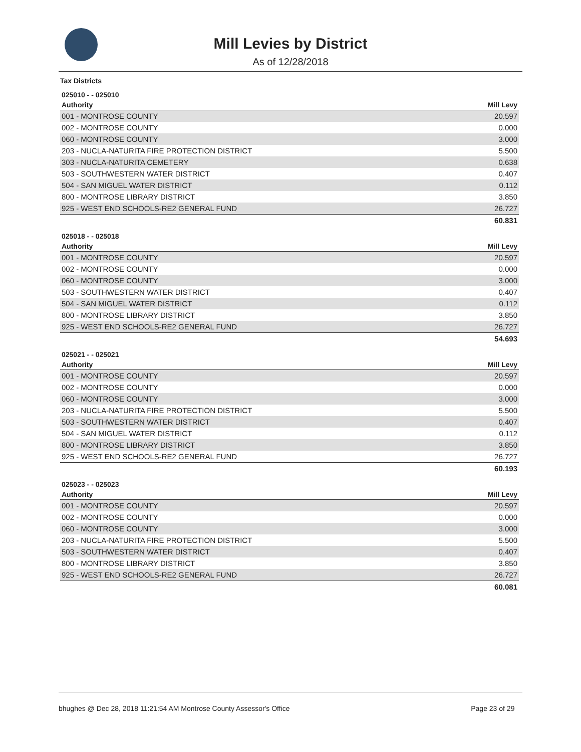Mill Levies by District
As of 12/28/2018
Tax Districts
025010 - - 025010
| Authority | Mill Levy |
| --- | --- |
| 001 - MONTROSE COUNTY | 20.597 |
| 002 - MONTROSE COUNTY | 0.000 |
| 060 - MONTROSE COUNTY | 3.000 |
| 203 - NUCLA-NATURITA FIRE PROTECTION DISTRICT | 5.500 |
| 303 - NUCLA-NATURITA CEMETERY | 0.638 |
| 503 - SOUTHWESTERN WATER DISTRICT | 0.407 |
| 504 - SAN MIGUEL WATER DISTRICT | 0.112 |
| 800 - MONTROSE LIBRARY DISTRICT | 3.850 |
| 925 - WEST END SCHOOLS-RE2 GENERAL FUND | 26.727 |
| | 60.831 |
025018 - - 025018
| Authority | Mill Levy |
| --- | --- |
| 001 - MONTROSE COUNTY | 20.597 |
| 002 - MONTROSE COUNTY | 0.000 |
| 060 - MONTROSE COUNTY | 3.000 |
| 503 - SOUTHWESTERN WATER DISTRICT | 0.407 |
| 504 - SAN MIGUEL WATER DISTRICT | 0.112 |
| 800 - MONTROSE LIBRARY DISTRICT | 3.850 |
| 925 - WEST END SCHOOLS-RE2 GENERAL FUND | 26.727 |
| | 54.693 |
025021 - - 025021
| Authority | Mill Levy |
| --- | --- |
| 001 - MONTROSE COUNTY | 20.597 |
| 002 - MONTROSE COUNTY | 0.000 |
| 060 - MONTROSE COUNTY | 3.000 |
| 203 - NUCLA-NATURITA FIRE PROTECTION DISTRICT | 5.500 |
| 503 - SOUTHWESTERN WATER DISTRICT | 0.407 |
| 504 - SAN MIGUEL WATER DISTRICT | 0.112 |
| 800 - MONTROSE LIBRARY DISTRICT | 3.850 |
| 925 - WEST END SCHOOLS-RE2 GENERAL FUND | 26.727 |
| | 60.193 |
025023 - - 025023
| Authority | Mill Levy |
| --- | --- |
| 001 - MONTROSE COUNTY | 20.597 |
| 002 - MONTROSE COUNTY | 0.000 |
| 060 - MONTROSE COUNTY | 3.000 |
| 203 - NUCLA-NATURITA FIRE PROTECTION DISTRICT | 5.500 |
| 503 - SOUTHWESTERN WATER DISTRICT | 0.407 |
| 800 - MONTROSE LIBRARY DISTRICT | 3.850 |
| 925 - WEST END SCHOOLS-RE2 GENERAL FUND | 26.727 |
| | 60.081 |
bhughes @ Dec 28, 2018 11:21:54 AM Montrose County Assessor's Office Page 23 of 29